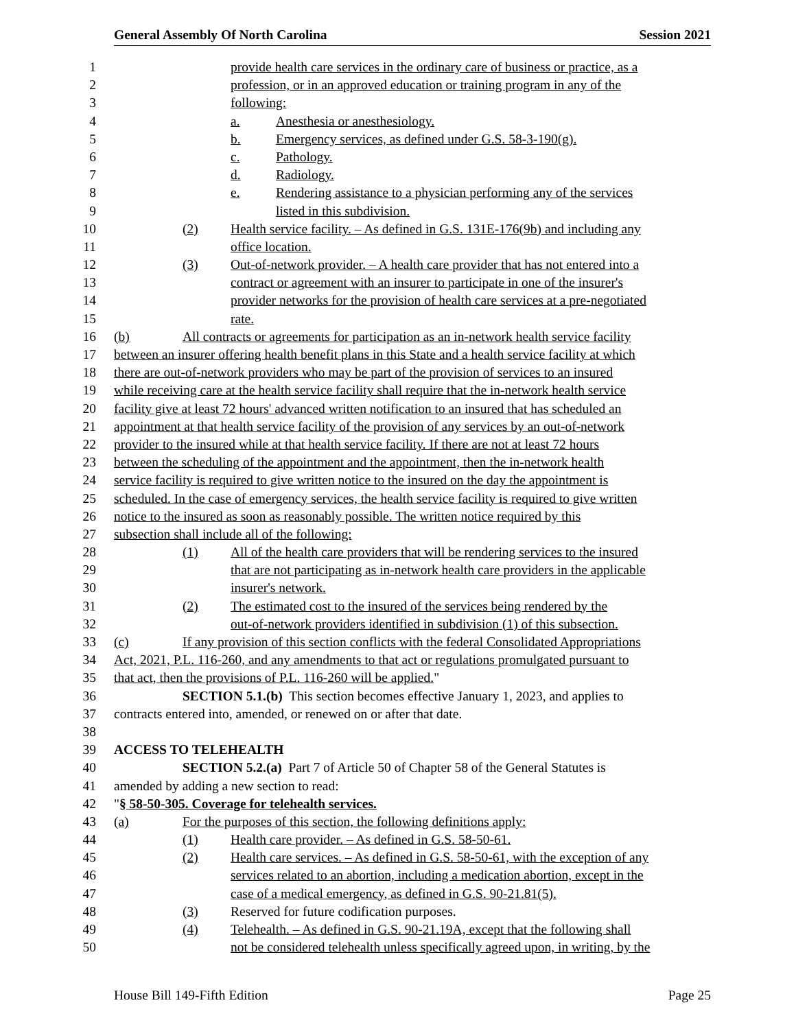General Assembly Of North Carolina Session 2021
1 provide health care services in the ordinary care of business or practice, as a
2 profession, or in an approved education or training program in any of the
3 following:
4 a. Anesthesia or anesthesiology.
5 b. Emergency services, as defined under G.S. 58-3-190(g).
6 c. Pathology.
7 d. Radiology.
8 e. Rendering assistance to a physician performing any of the services
9 listed in this subdivision.
10 (2) Health service facility. – As defined in G.S. 131E-176(9b) and including any
11 office location.
12 (3) Out-of-network provider. – A health care provider that has not entered into a
13 contract or agreement with an insurer to participate in one of the insurer's
14 provider networks for the provision of health care services at a pre-negotiated
15 rate.
16 (b) All contracts or agreements for participation as an in-network health service facility
17 between an insurer offering health benefit plans in this State and a health service facility at which
18 there are out-of-network providers who may be part of the provision of services to an insured
19 while receiving care at the health service facility shall require that the in-network health service
20 facility give at least 72 hours' advanced written notification to an insured that has scheduled an
21 appointment at that health service facility of the provision of any services by an out-of-network
22 provider to the insured while at that health service facility. If there are not at least 72 hours
23 between the scheduling of the appointment and the appointment, then the in-network health
24 service facility is required to give written notice to the insured on the day the appointment is
25 scheduled. In the case of emergency services, the health service facility is required to give written
26 notice to the insured as soon as reasonably possible. The written notice required by this
27 subsection shall include all of the following:
28 (1) All of the health care providers that will be rendering services to the insured
29 that are not participating as in-network health care providers in the applicable
30 insurer's network.
31 (2) The estimated cost to the insured of the services being rendered by the
32 out-of-network providers identified in subdivision (1) of this subsection.
33 (c) If any provision of this section conflicts with the federal Consolidated Appropriations
34 Act, 2021, P.L. 116-260, and any amendments to that act or regulations promulgated pursuant to
35 that act, then the provisions of P.L. 116-260 will be applied. "
36 SECTION 5.1.(b) This section becomes effective January 1, 2023, and applies to
37 contracts entered into, amended, or renewed on or after that date.
38
39 ACCESS TO TELEHEALTH
40 SECTION 5.2.(a) Part 7 of Article 50 of Chapter 58 of the General Statutes is
41 amended by adding a new section to read:
42 " § 58-50-305. Coverage for telehealth services.
43 (a) For the purposes of this section, the following definitions apply:
44 (1) Health care provider. – As defined in G.S. 58-50-61.
45 (2) Health care services. – As defined in G.S. 58-50-61, with the exception of any
46 services related to an abortion, including a medication abortion, except in the
47 case of a medical emergency, as defined in G.S. 90-21.81(5).
48 (3) Reserved for future codification purposes.
49 (4) Telehealth. – As defined in G.S. 90-21.19A, except that the following shall
50 not be considered telehealth unless specifically agreed upon, in writing, by the
House Bill 149-Fifth Edition Page 25